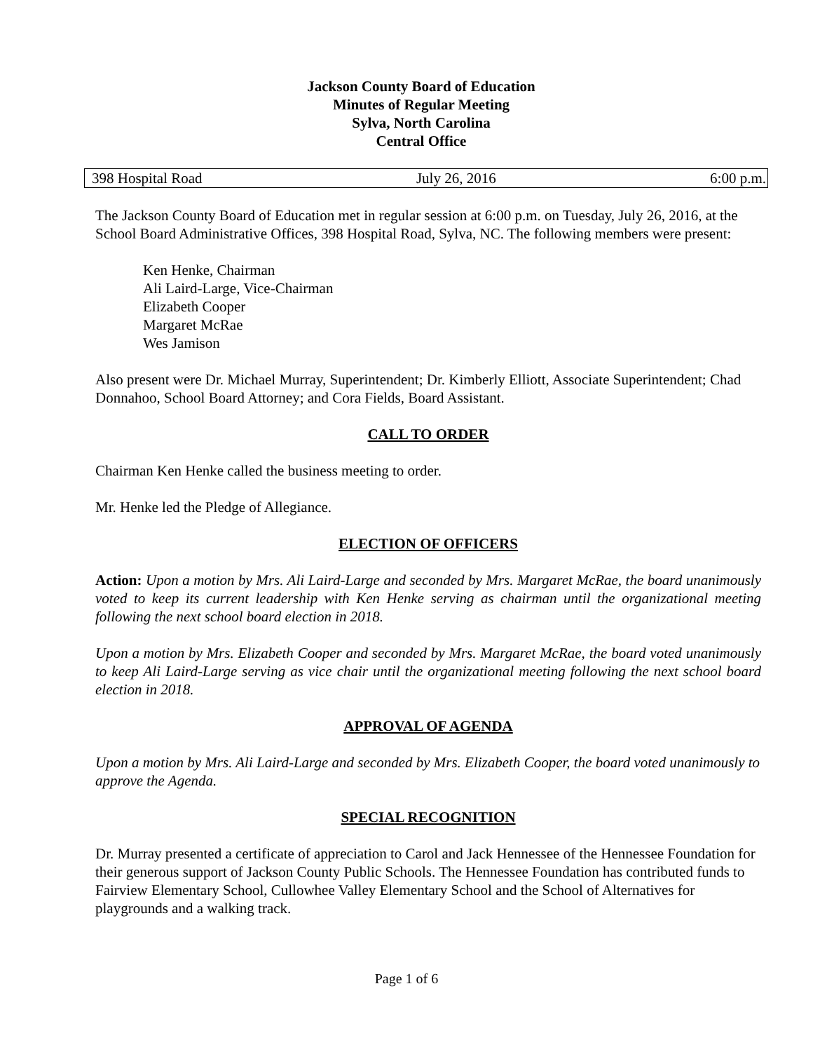Jackson County Board of Education
Minutes of Regular Meeting
Sylva, North Carolina
Central Office
398 Hospital Road July 26, 2016 6:00 p.m.
The Jackson County Board of Education met in regular session at 6:00 p.m. on Tuesday, July 26, 2016, at the School Board Administrative Offices, 398 Hospital Road, Sylva, NC. The following members were present:
Ken Henke, Chairman
Ali Laird-Large, Vice-Chairman
Elizabeth Cooper
Margaret McRae
Wes Jamison
Also present were Dr. Michael Murray, Superintendent; Dr. Kimberly Elliott, Associate Superintendent; Chad Donnahoo, School Board Attorney; and Cora Fields, Board Assistant.
CALL TO ORDER
Chairman Ken Henke called the business meeting to order.
Mr. Henke led the Pledge of Allegiance.
ELECTION OF OFFICERS
Action: Upon a motion by Mrs. Ali Laird-Large and seconded by Mrs. Margaret McRae, the board unanimously voted to keep its current leadership with Ken Henke serving as chairman until the organizational meeting following the next school board election in 2018.
Upon a motion by Mrs. Elizabeth Cooper and seconded by Mrs. Margaret McRae, the board voted unanimously to keep Ali Laird-Large serving as vice chair until the organizational meeting following the next school board election in 2018.
APPROVAL OF AGENDA
Upon a motion by Mrs. Ali Laird-Large and seconded by Mrs. Elizabeth Cooper, the board voted unanimously to approve the Agenda.
SPECIAL RECOGNITION
Dr. Murray presented a certificate of appreciation to Carol and Jack Hennessee of the Hennessee Foundation for their generous support of Jackson County Public Schools. The Hennessee Foundation has contributed funds to Fairview Elementary School, Cullowhee Valley Elementary School and the School of Alternatives for playgrounds and a walking track.
Page 1 of 6